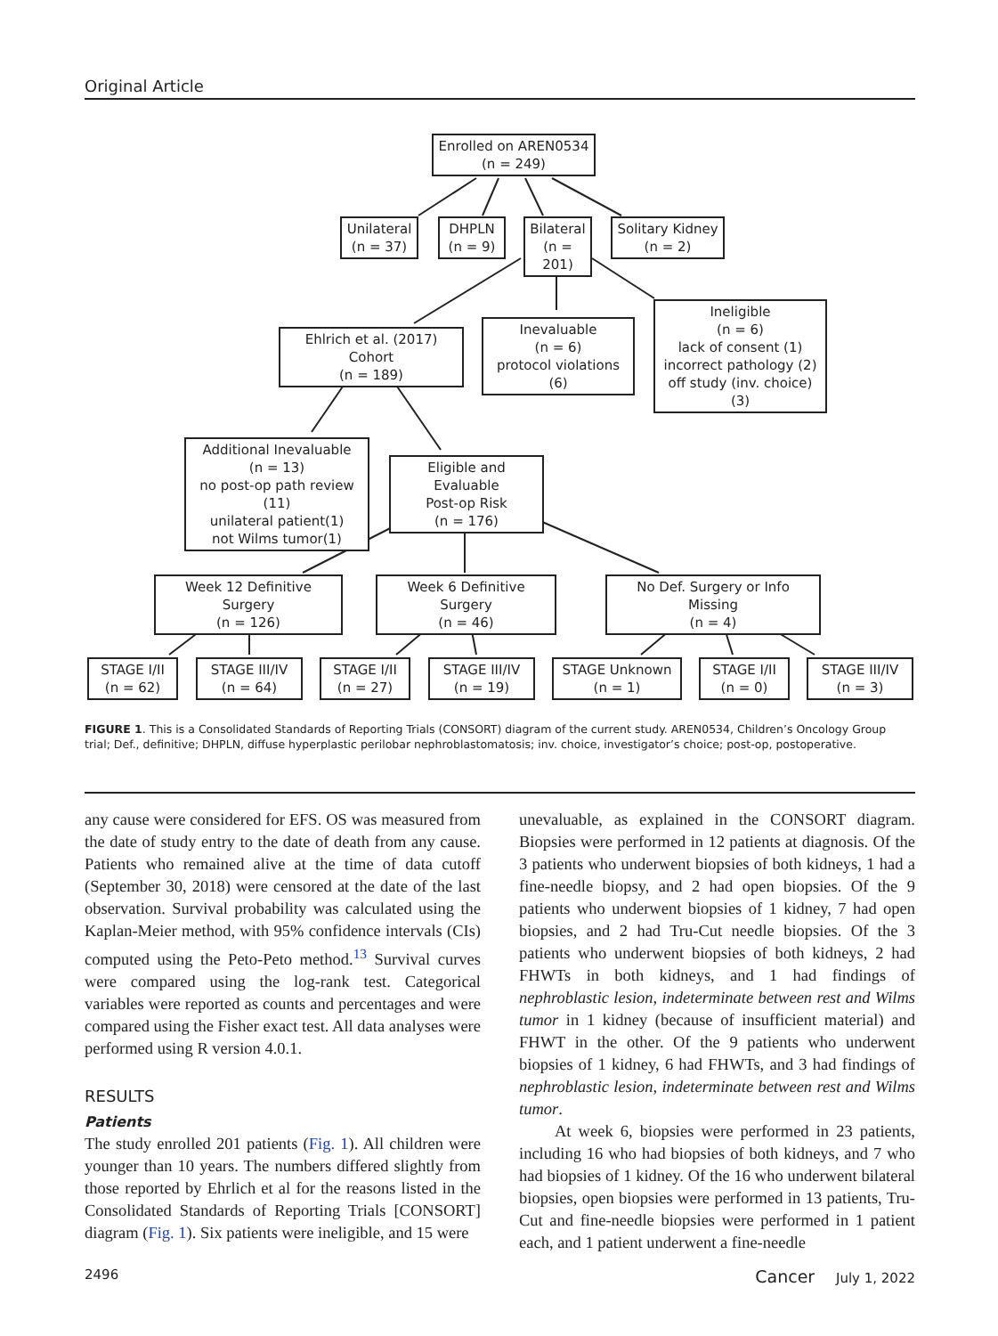Original Article
Enrolled on AREN0534
(n = 249)
Unilateral
(n = 37)
DHPLN
(n = 9)
Bilateral
(n = 201)
Solitary Kidney
(n = 2)
Ehlrich et al. (2017) Cohort
(n = 189)
Inevaluable
(n = 6)
protocol violations (6)
Ineligible
(n = 6)
lack of consent (1)
incorrect pathology (2)
off study (inv. choice) (3)
Additional Inevaluable
(n = 13)
no post-op path review (11)
unilateral patient(1)
not Wilms tumor(1)
Eligible and Evaluable
Post-op Risk
(n = 176)
Week 12 Definitive Surgery
(n = 126)
Week 6 Definitive Surgery
(n = 46)
No Def. Surgery or Info Missing
(n = 4)
STAGE I/II
(n = 62)
STAGE III/IV
(n = 64)
STAGE I/II
(n = 27)
STAGE III/IV
(n = 19)
STAGE Unknown
(n = 1)
STAGE I/II
(n = 0)
STAGE III/IV
(n = 3)
FIGURE 1. This is a Consolidated Standards of Reporting Trials (CONSORT) diagram of the current study. AREN0534, Children’s Oncology Group trial; Def., definitive; DHPLN, diffuse hyperplastic perilobar nephroblastomatosis; inv. choice, investigator’s choice; post-op, postoperative.
any cause were considered for EFS. OS was measured from the date of study entry to the date of death from any cause. Patients who remained alive at the time of data cutoff (September 30, 2018) were censored at the date of the last observation. Survival probability was calculated using the Kaplan-Meier method, with 95% confidence intervals (CIs) computed using the Peto-Peto method.<sup>13</sup> Survival curves were compared using the log-rank test. Categorical variables were reported as counts and percentages and were compared using the Fisher exact test. All data analyses were performed using R version 4.0.1.
RESULTS
Patients
The study enrolled 201 patients (Fig. 1). All children were younger than 10 years. The numbers differed slightly from those reported by Ehrlich et al for the reasons listed in the Consolidated Standards of Reporting Trials [CONSORT] diagram (Fig. 1). Six patients were ineligible, and 15 were
unevaluable, as explained in the CONSORT diagram. Biopsies were performed in 12 patients at diagnosis. Of the 3 patients who underwent biopsies of both kidneys, 1 had a fine-needle biopsy, and 2 had open biopsies. Of the 9 patients who underwent biopsies of 1 kidney, 7 had open biopsies, and 2 had Tru-Cut needle biopsies. Of the 3 patients who underwent biopsies of both kidneys, 2 had FHWTs in both kidneys, and 1 had findings of nephroblastic lesion, indeterminate between rest and Wilms tumor in 1 kidney (because of insufficient material) and FHWT in the other. Of the 9 patients who underwent biopsies of 1 kidney, 6 had FHWTs, and 3 had findings of nephroblastic lesion, indeterminate between rest and Wilms tumor.
At week 6, biopsies were performed in 23 patients, including 16 who had biopsies of both kidneys, and 7 who had biopsies of 1 kidney. Of the 16 who underwent bilateral biopsies, open biopsies were performed in 13 patients, Tru-Cut and fine-needle biopsies were performed in 1 patient each, and 1 patient underwent a fine-needle
2496 Cancer July 1, 2022